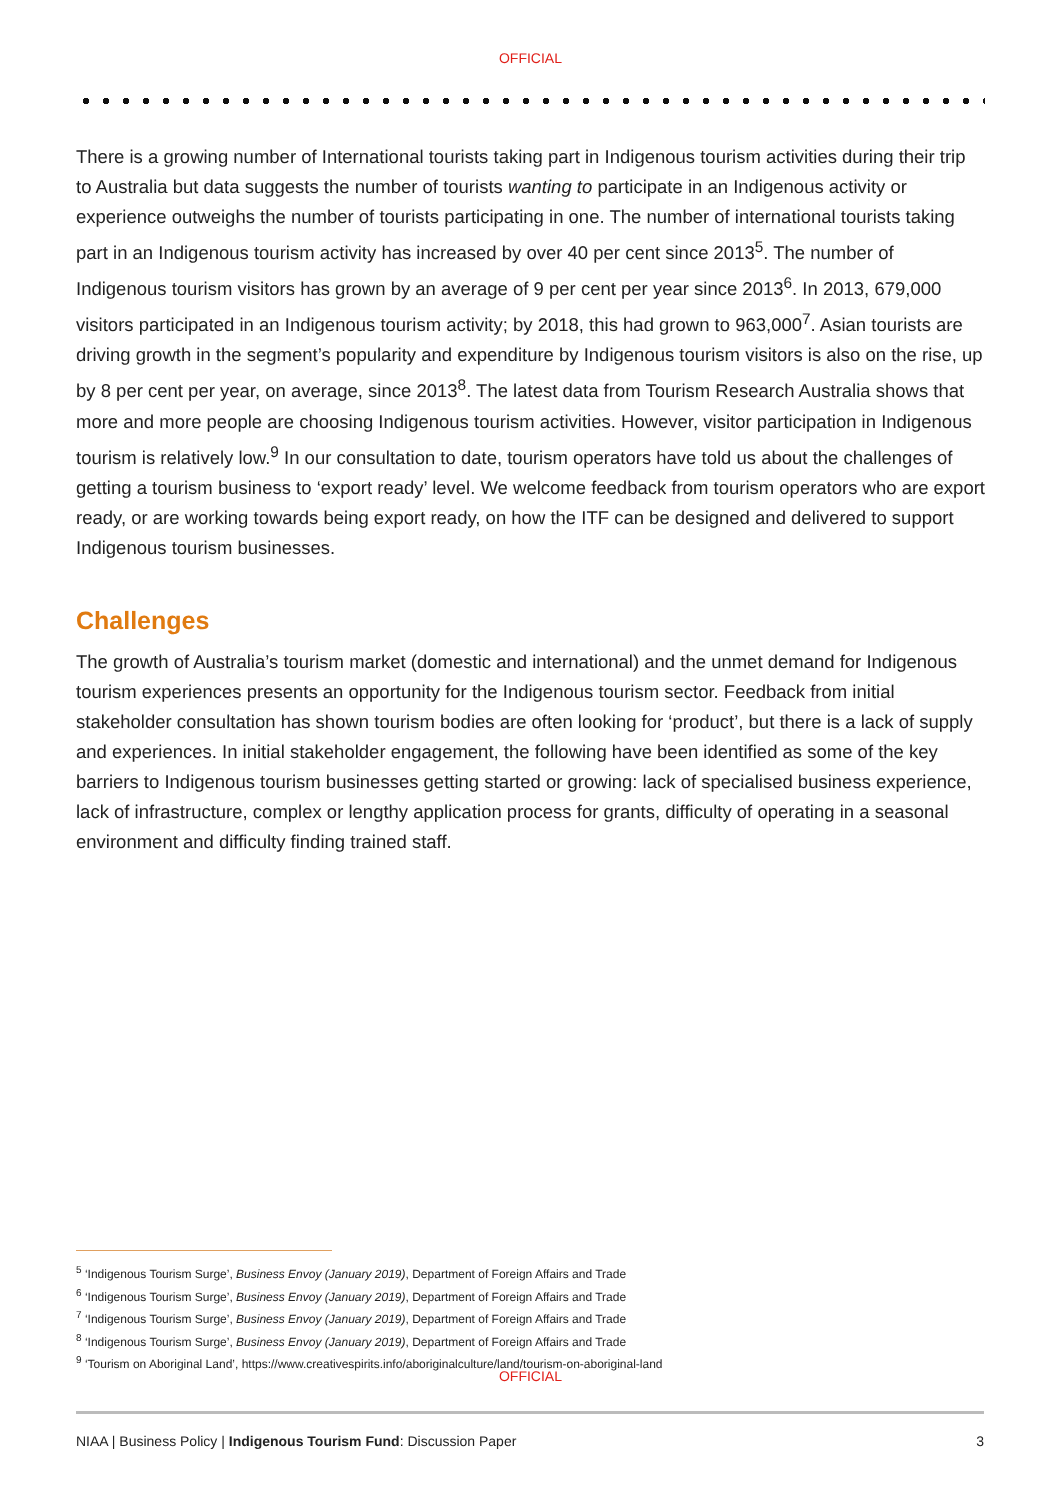OFFICIAL
There is a growing number of International tourists taking part in Indigenous tourism activities during their trip to Australia but data suggests the number of tourists wanting to participate in an Indigenous activity or experience outweighs the number of tourists participating in one. The number of international tourists taking part in an Indigenous tourism activity has increased by over 40 per cent since 2013<sup>5</sup>. The number of Indigenous tourism visitors has grown by an average of 9 per cent per year since 2013<sup>6</sup>. In 2013, 679,000 visitors participated in an Indigenous tourism activity; by 2018, this had grown to 963,000<sup>7</sup>. Asian tourists are driving growth in the segment’s popularity and expenditure by Indigenous tourism visitors is also on the rise, up by 8 per cent per year, on average, since 2013<sup>8</sup>. The latest data from Tourism Research Australia shows that more and more people are choosing Indigenous tourism activities. However, visitor participation in Indigenous tourism is relatively low.<sup>9</sup> In our consultation to date, tourism operators have told us about the challenges of getting a tourism business to ‘export ready’ level. We welcome feedback from tourism operators who are export ready, or are working towards being export ready, on how the ITF can be designed and delivered to support Indigenous tourism businesses.
Challenges
The growth of Australia’s tourism market (domestic and international) and the unmet demand for Indigenous tourism experiences presents an opportunity for the Indigenous tourism sector. Feedback from initial stakeholder consultation has shown tourism bodies are often looking for ‘product’, but there is a lack of supply and experiences. In initial stakeholder engagement, the following have been identified as some of the key barriers to Indigenous tourism businesses getting started or growing: lack of specialised business experience, lack of infrastructure, complex or lengthy application process for grants, difficulty of operating in a seasonal environment and difficulty finding trained staff.
<sup>5</sup> ‘Indigenous Tourism Surge’, Business Envoy (January 2019), Department of Foreign Affairs and Trade
<sup>6</sup> ‘Indigenous Tourism Surge’, Business Envoy (January 2019), Department of Foreign Affairs and Trade
<sup>7</sup> ‘Indigenous Tourism Surge’, Business Envoy (January 2019), Department of Foreign Affairs and Trade
<sup>8</sup> ‘Indigenous Tourism Surge’, Business Envoy (January 2019), Department of Foreign Affairs and Trade
<sup>9</sup> ‘Tourism on Aboriginal Land’, https://www.creativespirits.info/aboriginalculture/land/tourism-on-aboriginal-land
OFFICIAL
NIAA | Business Policy | Indigenous Tourism Fund: Discussion Paper 3